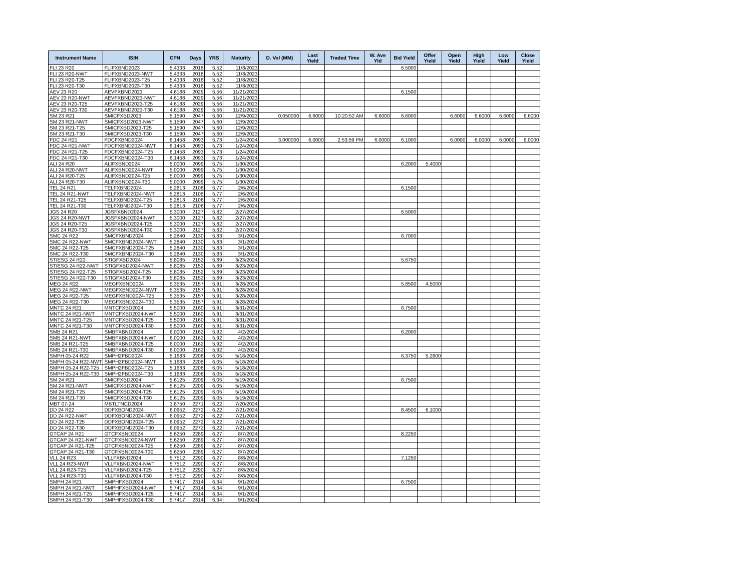| Instrument Name | ISIN | CPN | Days | YRS | Maturity | D. Vol (MM) | Last Yield | Traded Time | W. Ave Yld | Bid Yield | Offer Yield | Open Yield | High Yield | Low Yield | Close Yield |
| --- | --- | --- | --- | --- | --- | --- | --- | --- | --- | --- | --- | --- | --- | --- | --- |
| FLI 23 R20 | FLIFXBND2023 | 5.4333 | 2016 | 5.52 | 11/8/2023 | | | | | 6.5000 | | | | | |
| FLI 23 R20-NWT | FLIFXBND2023-NWT | 5.4333 | 2016 | 5.52 | 11/8/2023 | | | | | | | | | | |
| FLI 23 R20-T25 | FLIFXBND2023-T25 | 5.4333 | 2016 | 5.52 | 11/8/2023 | | | | | | | | | | |
| FLI 23 R20-T30 | FLIFXBND2023-T30 | 5.4333 | 2016 | 5.52 | 11/8/2023 | | | | | | | | | | |
| AEV 23 R20 | AEVFXBND2023 | 4.6188 | 2029 | 5.56 | 11/21/2023 | | | | | 6.1500 | | | | | |
| AEV 23 R20-NWT | AEVFXBND2023-NWT | 4.6188 | 2029 | 5.56 | 11/21/2023 | | | | | | | | | | |
| AEV 23 R20-T25 | AEVFXBND2023-T25 | 4.6188 | 2029 | 5.56 | 11/21/2023 | | | | | | | | | | |
| AEV 23 R20-T30 | AEVFXBND2023-T30 | 4.6188 | 2029 | 5.56 | 11/21/2023 | | | | | | | | | | |
| SM 23 R21 | SMICFXBD2023 | 5.1590 | 2047 | 5.60 | 12/9/2023 | 0.050000 | 6.6000 | 10:20:52 AM | 6.6000 | 6.6000 | | 6.6000 | 6.6000 | 6.6000 | 6.6000 |
| SM 23 R21-NWT | SMICFXBD2023-NWT | 5.1590 | 2047 | 5.60 | 12/9/2023 | | | | | | | | | | |
| SM 23 R21-T25 | SMICFXBD2023-T25 | 5.1590 | 2047 | 5.60 | 12/9/2023 | | | | | | | | | | |
| SM 23 R21-T30 | SMICFXBD2023-T30 | 5.1590 | 2047 | 5.60 | 12/9/2023 | | | | | | | | | | |
| FDC 24 R21 | FDCFXBND2024 | 6.1458 | 2093 | 5.73 | 1/24/2024 | 3.000000 | 6.0000 | 2:53:59 PM | 6.0000 | 6.1000 | | 6.0000 | 6.0000 | 6.0000 | 6.0000 |
| FDC 24 R21-NWT | FDCFXBND2024-NWT | 6.1458 | 2093 | 5.73 | 1/24/2024 | | | | | | | | | | |
| FDC 24 R21-T25 | FDCFXBND2024-T25 | 6.1458 | 2093 | 5.73 | 1/24/2024 | | | | | | | | | | |
| FDC 24 R21-T30 | FDCFXBND2024-T30 | 6.1458 | 2093 | 5.73 | 1/24/2024 | | | | | | | | | | |
| ALI 24 R20 | ALIFXBND2024 | 5.0000 | 2099 | 5.75 | 1/30/2024 | | | | | 6.2000 | 5.4000 | | | | |
| ALI 24 R20-NWT | ALIFXBND2024-NWT | 5.0000 | 2099 | 5.75 | 1/30/2024 | | | | | | | | | | |
| ALI 24 R20-T25 | ALIFXBND2024-T25 | 5.0000 | 2099 | 5.75 | 1/30/2024 | | | | | | | | | | |
| ALI 24 R20-T30 | ALIFXBND2024-T30 | 5.0000 | 2099 | 5.75 | 1/30/2024 | | | | | | | | | | |
| TEL 24 R21 | TELFXBND2024 | 5.2813 | 2106 | 5.77 | 2/6/2024 | | | | | 6.1500 | | | | | |
| TEL 24 R21-NWT | TELFXBND2024-NWT | 5.2813 | 2106 | 5.77 | 2/6/2024 | | | | | | | | | | |
| TEL 24 R21-T25 | TELFXBND2024-T25 | 5.2813 | 2106 | 5.77 | 2/6/2024 | | | | | | | | | | |
| TEL 24 R21-T30 | TELFXBND2024-T30 | 5.2813 | 2106 | 5.77 | 2/6/2024 | | | | | | | | | | |
| JGS 24 R20 | JGSFXBND2024 | 5.3000 | 2127 | 5.82 | 2/27/2024 | | | | | 6.5000 | | | | | |
| JGS 24 R20-NWT | JGSFXBND2024-NWT | 5.3000 | 2127 | 5.82 | 2/27/2024 | | | | | | | | | | |
| JGS 24 R20-T25 | JGSFXBND2024-T25 | 5.3000 | 2127 | 5.82 | 2/27/2024 | | | | | | | | | | |
| JGS 24 R20-T30 | JGSFXBND2024-T30 | 5.3000 | 2127 | 5.82 | 2/27/2024 | | | | | | | | | | |
| SMC 24 R22 | SMCFXBND2024 | 5.2840 | 2130 | 5.83 | 3/1/2024 | | | | | 6.7000 | | | | | |
| SMC 24 R22-NWT | SMCFXBND2024-NWT | 5.2840 | 2130 | 5.83 | 3/1/2024 | | | | | | | | | | |
| SMC 24 R22-T25 | SMCFXBND2024-T25 | 5.2840 | 2130 | 5.83 | 3/1/2024 | | | | | | | | | | |
| SMC 24 R22-T30 | SMCFXBND2024-T30 | 5.2840 | 2130 | 5.83 | 3/1/2024 | | | | | | | | | | |
| STIESG 24 R22 | STIGFXBD2024 | 5.8085 | 2152 | 5.89 | 3/23/2024 | | | | | 5.6750 | | | | | |
| STIESG 24 R22-NWT | STIGFXBD2024-NWT | 5.8085 | 2152 | 5.89 | 3/23/2024 | | | | | | | | | | |
| STIESG 24 R22-T25 | STIGFXBD2024-T25 | 5.8085 | 2152 | 5.89 | 3/23/2024 | | | | | | | | | | |
| STIESG 24 R22-T30 | STIGFXBD2024-T30 | 5.8085 | 2152 | 5.89 | 3/23/2024 | | | | | | | | | | |
| MEG 24 R22 | MEGFXBND2024 | 5.3535 | 2157 | 5.91 | 3/28/2024 | | | | | 5.8500 | 4.5000 | | | | |
| MEG 24 R22-NWT | MEGFXBND2024-NWT | 5.3535 | 2157 | 5.91 | 3/28/2024 | | | | | | | | | | |
| MEG 24 R22-T25 | MEGFXBND2024-T25 | 5.3535 | 2157 | 5.91 | 3/28/2024 | | | | | | | | | | |
| MEG 24 R22-T30 | MEGFXBND2024-T30 | 5.3535 | 2157 | 5.91 | 3/28/2024 | | | | | | | | | | |
| MNTC 24 R21 | MNTCFXBD2024 | 5.5000 | 2160 | 5.91 | 3/31/2024 | | | | | 6.7500 | | | | | |
| MNTC 24 R21-NWT | MNTCFXBD2024-NWT | 5.5000 | 2160 | 5.91 | 3/31/2024 | | | | | | | | | | |
| MNTC 24 R21-T25 | MNTCFXBD2024-T25 | 5.5000 | 2160 | 5.91 | 3/31/2024 | | | | | | | | | | |
| MNTC 24 R21-T30 | MNTCFXBD2024-T30 | 5.5000 | 2160 | 5.91 | 3/31/2024 | | | | | | | | | | |
| SMB 24 R21 | SMBFXBND2024 | 6.0000 | 2162 | 5.92 | 4/2/2024 | | | | | 6.2000 | | | | | |
| SMB 24 R21-NWT | SMBFXBND2024-NWT | 6.0000 | 2162 | 5.92 | 4/2/2024 | | | | | | | | | | |
| SMB 24 R21-T25 | SMBFXBND2024-T25 | 6.0000 | 2162 | 5.92 | 4/2/2024 | | | | | | | | | | |
| SMB 24 R21-T30 | SMBFXBND2024-T30 | 6.0000 | 2162 | 5.92 | 4/2/2024 | | | | | | | | | | |
| SMPH 05-24 R22 | SMPH2FBD2024 | 5.1683 | 2208 | 6.05 | 5/18/2024 | | | | | 6.3750 | 5.2800 | | | | |
| SMPH 05-24 R22-NWT | SMPH2FBD2024-NWT | 5.1683 | 2208 | 6.05 | 5/18/2024 | | | | | | | | | | |
| SMPH 05-24 R22-T25 | SMPH2FBD2024-T25 | 5.1683 | 2208 | 6.05 | 5/18/2024 | | | | | | | | | | |
| SMPH 05-24 R22-T30 | SMPH2FBD2024-T30 | 5.1683 | 2208 | 6.05 | 5/18/2024 | | | | | | | | | | |
| SM 24 R21 | SMICFXBD2024 | 5.6125 | 2209 | 6.05 | 5/19/2024 | | | | | 6.7500 | | | | | |
| SM 24 R21-NWT | SMICFXBD2024-NWT | 5.6125 | 2209 | 6.05 | 5/19/2024 | | | | | | | | | | |
| SM 24 R21-T25 | SMICFXBD2024-T25 | 5.6125 | 2209 | 6.05 | 5/19/2024 | | | | | | | | | | |
| SM 24 R21-T30 | SMICFXBD2024-T30 | 5.6125 | 2209 | 6.05 | 5/19/2024 | | | | | | | | | | |
| MBT 07-24 | MBTLTNCD2024 | 3.8750 | 2271 | 6.22 | 7/20/2024 | | | | | | | | | | |
| DD 24 R22 | DDFXBOND2024 | 6.0952 | 2272 | 6.22 | 7/21/2024 | | | | | 8.4500 | 6.1000 | | | | |
| DD 24 R22-NWT | DDFXBOND2024-NWT | 6.0952 | 2272 | 6.22 | 7/21/2024 | | | | | | | | | | |
| DD 24 R22-T25 | DDFXBOND2024-T25 | 6.0952 | 2272 | 6.22 | 7/21/2024 | | | | | | | | | | |
| DD 24 R22-T30 | DDFXBOND2024-T30 | 6.0952 | 2272 | 6.22 | 7/21/2024 | | | | | | | | | | |
| GTCAP 24 R21 | GTCFXBND2024 | 5.6250 | 2289 | 6.27 | 8/7/2024 | | | | | 8.2250 | | | | | |
| GTCAP 24 R21-NWT | GTCFXBND2024-NWT | 5.6250 | 2289 | 6.27 | 8/7/2024 | | | | | | | | | | |
| GTCAP 24 R21-T25 | GTCFXBND2024-T25 | 5.6250 | 2289 | 6.27 | 8/7/2024 | | | | | | | | | | |
| GTCAP 24 R21-T30 | GTCFXBND2024-T30 | 5.6250 | 2289 | 6.27 | 8/7/2024 | | | | | | | | | | |
| VLL 24 R23 | VLLFXBND2024 | 5.7512 | 2290 | 6.27 | 8/8/2024 | | | | | 7.1250 | | | | | |
| VLL 24 R23-NWT | VLLFXBND2024-NWT | 5.7512 | 2290 | 6.27 | 8/8/2024 | | | | | | | | | | |
| VLL 24 R23-T25 | VLLFXBND2024-T25 | 5.7512 | 2290 | 6.27 | 8/8/2024 | | | | | | | | | | |
| VLL 24 R23-T30 | VLLFXBND2024-T30 | 5.7512 | 2290 | 6.27 | 8/8/2024 | | | | | | | | | | |
| SMPH 24 R21 | SMPHFXBD2024 | 5.7417 | 2314 | 6.34 | 9/1/2024 | | | | | 6.7500 | | | | | |
| SMPH 24 R21-NWT | SMPHFXBD2024-NWT | 5.7417 | 2314 | 6.34 | 9/1/2024 | | | | | | | | | | |
| SMPH 24 R21-T25 | SMPHFXBD2024-T25 | 5.7417 | 2314 | 6.34 | 9/1/2024 | | | | | | | | | | |
| SMPH 24 R21-T30 | SMPHFXBD2024-T30 | 5.7417 | 2314 | 6.34 | 9/1/2024 | | | | | | | | | | |